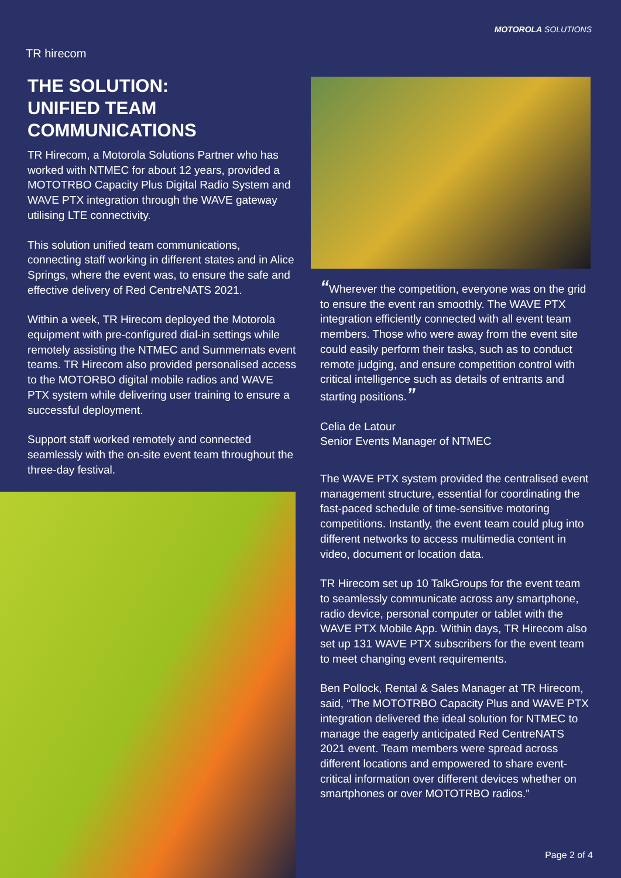TR hirecom
MOTOROLA SOLUTIONS
THE SOLUTION:
UNIFIED TEAM COMMUNICATIONS
TR Hirecom, a Motorola Solutions Partner who has worked with NTMEC for about 12 years, provided a MOTOTRBO Capacity Plus Digital Radio System and WAVE PTX integration through the WAVE gateway utilising LTE connectivity.
This solution unified team communications, connecting staff working in different states and in Alice Springs, where the event was, to ensure the safe and effective delivery of Red CentreNATS 2021.
Within a week, TR Hirecom deployed the Motorola equipment with pre-configured dial-in settings while remotely assisting the NTMEC and Summernats event teams. TR Hirecom also provided personalised access to the MOTORBO digital mobile radios and WAVE PTX system while delivering user training to ensure a successful deployment.
Support staff worked remotely and connected seamlessly with the on-site event team throughout the three-day festival.
“Wherever the competition, everyone was on the grid to ensure the event ran smoothly. The WAVE PTX integration efficiently connected with all event team members. Those who were away from the event site could easily perform their tasks, such as to conduct remote judging, and ensure competition control with critical intelligence such as details of entrants and starting positions.”
Celia de Latour
Senior Events Manager of NTMEC
The WAVE PTX system provided the centralised event management structure, essential for coordinating the fast-paced schedule of time-sensitive motoring competitions. Instantly, the event team could plug into different networks to access multimedia content in video, document or location data.
TR Hirecom set up 10 TalkGroups for the event team to seamlessly communicate across any smartphone, radio device, personal computer or tablet with the WAVE PTX Mobile App. Within days, TR Hirecom also set up 131 WAVE PTX subscribers for the event team to meet changing event requirements.
Ben Pollock, Rental & Sales Manager at TR Hirecom, said, “The MOTOTRBO Capacity Plus and WAVE PTX integration delivered the ideal solution for NTMEC to manage the eagerly anticipated Red CentreNATS 2021 event. Team members were spread across different locations and empowered to share event-critical information over different devices whether on smartphones or over MOTOTRBO radios.”
Page 2 of 4